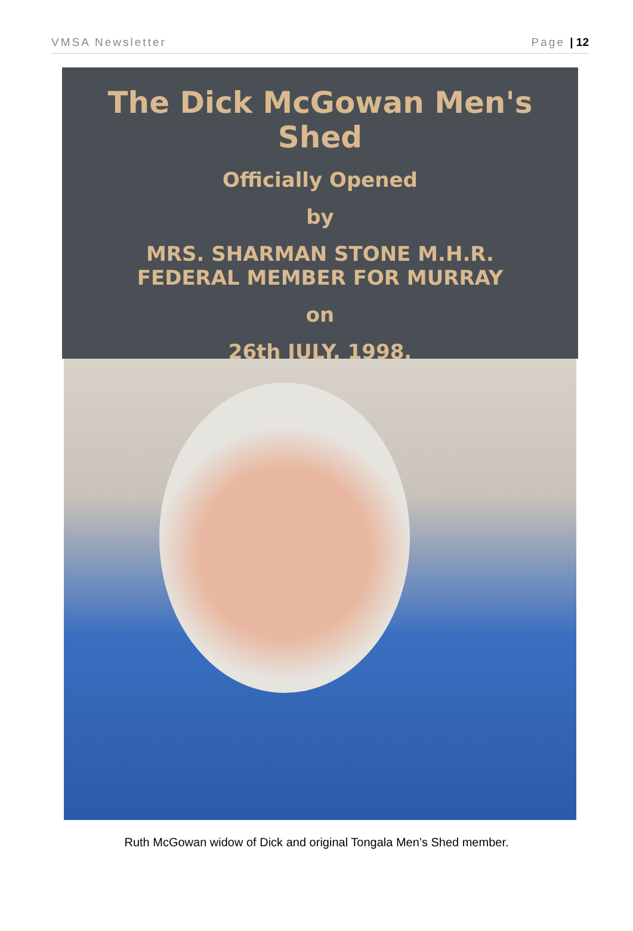VMSA Newsletter Page | 12
The Dick McGowan Men's Shed
Officially Opened
by
MRS. SHARMAN STONE M.H.R.
FEDERAL MEMBER FOR MURRAY
on
26th JULY, 1998.
Ruth McGowan widow of Dick and original Tongala Men’s Shed member.